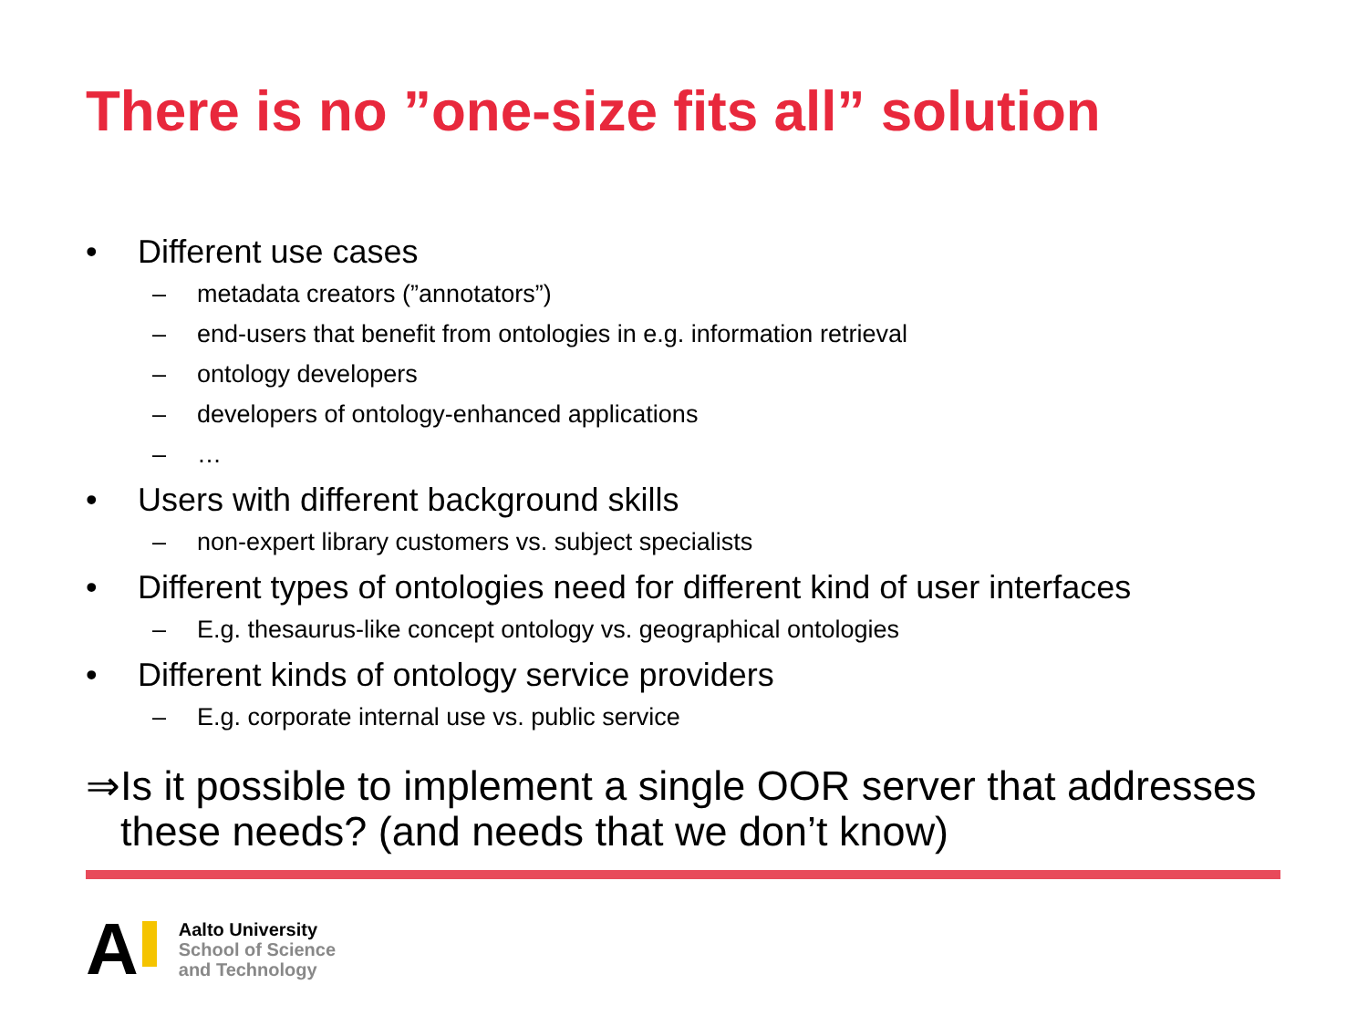There is no ”one-size fits all” solution
• Different use cases
– metadata creators (”annotators”)
– end-users that benefit from ontologies in e.g. information retrieval
– ontology developers
– developers of ontology-enhanced applications
– …
• Users with different background skills
– non-expert library customers vs. subject specialists
• Different types of ontologies need for different kind of user interfaces
– E.g. thesaurus-like concept ontology vs. geographical ontologies
• Different kinds of ontology service providers
– E.g. corporate internal use vs. public service
⇒ Is it possible to implement a single OOR server that addresses these needs? (and needs that we don’t know)
A
Aalto University
School of Science
and Technology